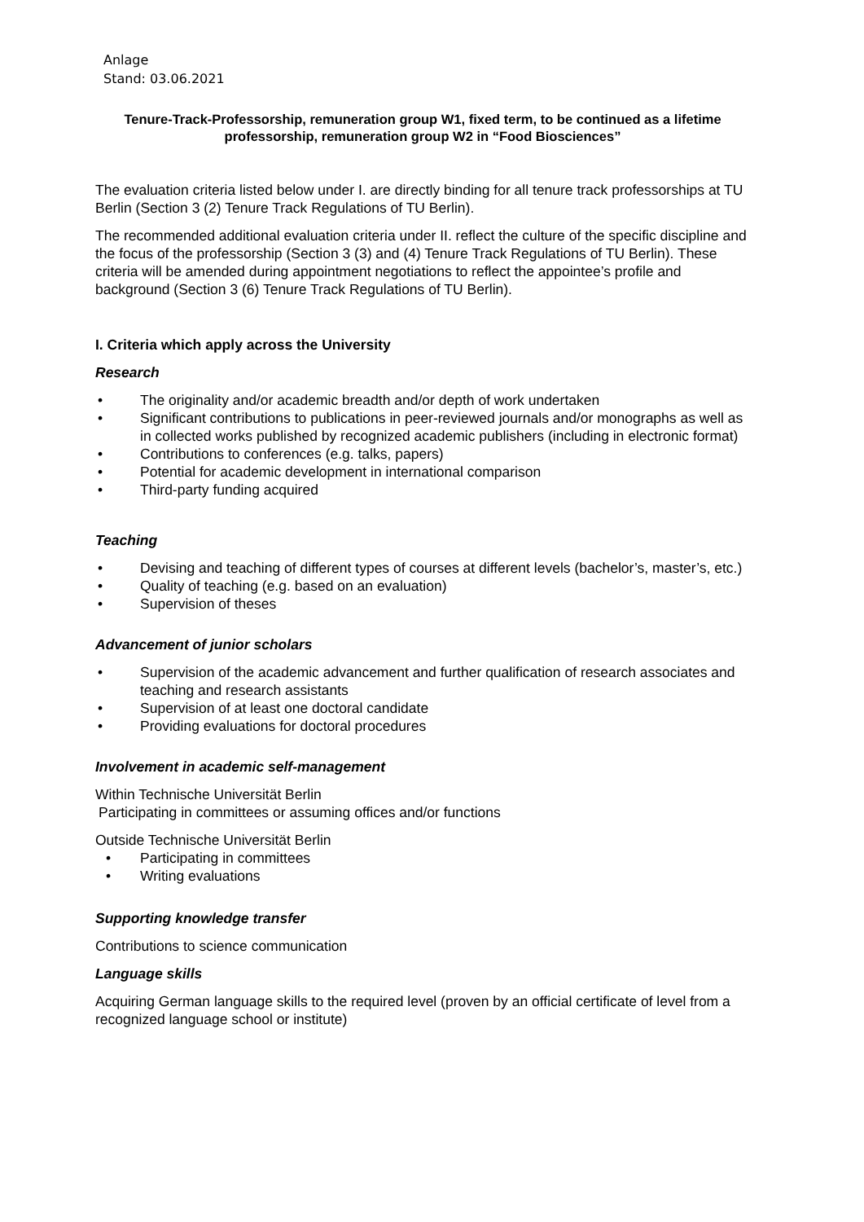Anlage
Stand: 03.06.2021
Tenure-Track-Professorship, remuneration group W1, fixed term, to be continued as a lifetime professorship, remuneration group W2 in “Food Biosciences”
The evaluation criteria listed below under I. are directly binding for all tenure track professorships at TU Berlin (Section 3 (2) Tenure Track Regulations of TU Berlin).
The recommended additional evaluation criteria under II. reflect the culture of the specific discipline and the focus of the professorship (Section 3 (3) and (4) Tenure Track Regulations of TU Berlin). These criteria will be amended during appointment negotiations to reflect the appointee’s profile and background (Section 3 (6) Tenure Track Regulations of TU Berlin).
I. Criteria which apply across the University
Research
• The originality and/or academic breadth and/or depth of work undertaken
• Significant contributions to publications in peer-reviewed journals and/or monographs as well as in collected works published by recognized academic publishers (including in electronic format)
• Contributions to conferences (e.g. talks, papers)
• Potential for academic development in international comparison
• Third-party funding acquired
Teaching
• Devising and teaching of different types of courses at different levels (bachelor’s, master’s, etc.)
• Quality of teaching (e.g. based on an evaluation)
• Supervision of theses
Advancement of junior scholars
• Supervision of the academic advancement and further qualification of research associates and teaching and research assistants
• Supervision of at least one doctoral candidate
• Providing evaluations for doctoral procedures
Involvement in academic self-management
Within Technische Universität Berlin
Participating in committees or assuming offices and/or functions
Outside Technische Universität Berlin
• Participating in committees
• Writing evaluations
Supporting knowledge transfer
Contributions to science communication
Language skills
Acquiring German language skills to the required level (proven by an official certificate of level from a recognized language school or institute)